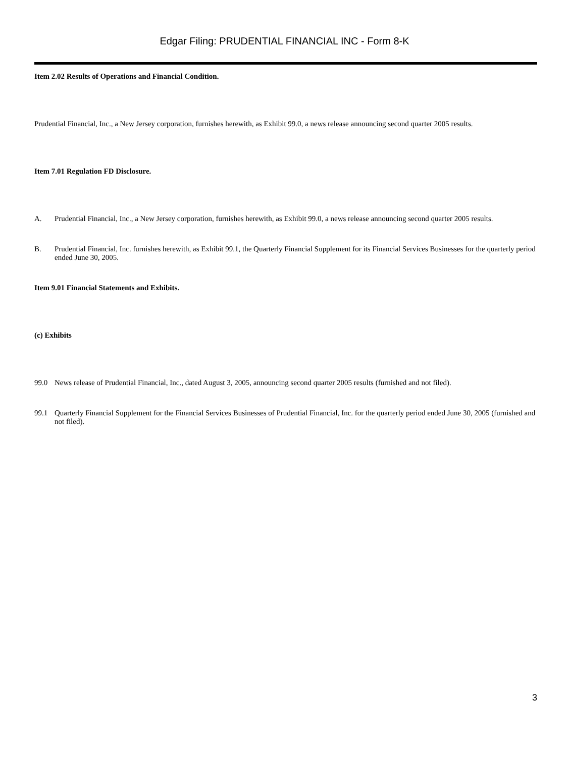Edgar Filing: PRUDENTIAL FINANCIAL INC - Form 8-K
Item 2.02 Results of Operations and Financial Condition.
Prudential Financial, Inc., a New Jersey corporation, furnishes herewith, as Exhibit 99.0, a news release announcing second quarter 2005 results.
Item 7.01 Regulation FD Disclosure.
A. Prudential Financial, Inc., a New Jersey corporation, furnishes herewith, as Exhibit 99.0, a news release announcing second quarter 2005 results.
B. Prudential Financial, Inc. furnishes herewith, as Exhibit 99.1, the Quarterly Financial Supplement for its Financial Services Businesses for the quarterly period ended June 30, 2005.
Item 9.01 Financial Statements and Exhibits.
(c) Exhibits
99.0 News release of Prudential Financial, Inc., dated August 3, 2005, announcing second quarter 2005 results (furnished and not filed).
99.1 Quarterly Financial Supplement for the Financial Services Businesses of Prudential Financial, Inc. for the quarterly period ended June 30, 2005 (furnished and not filed).
3